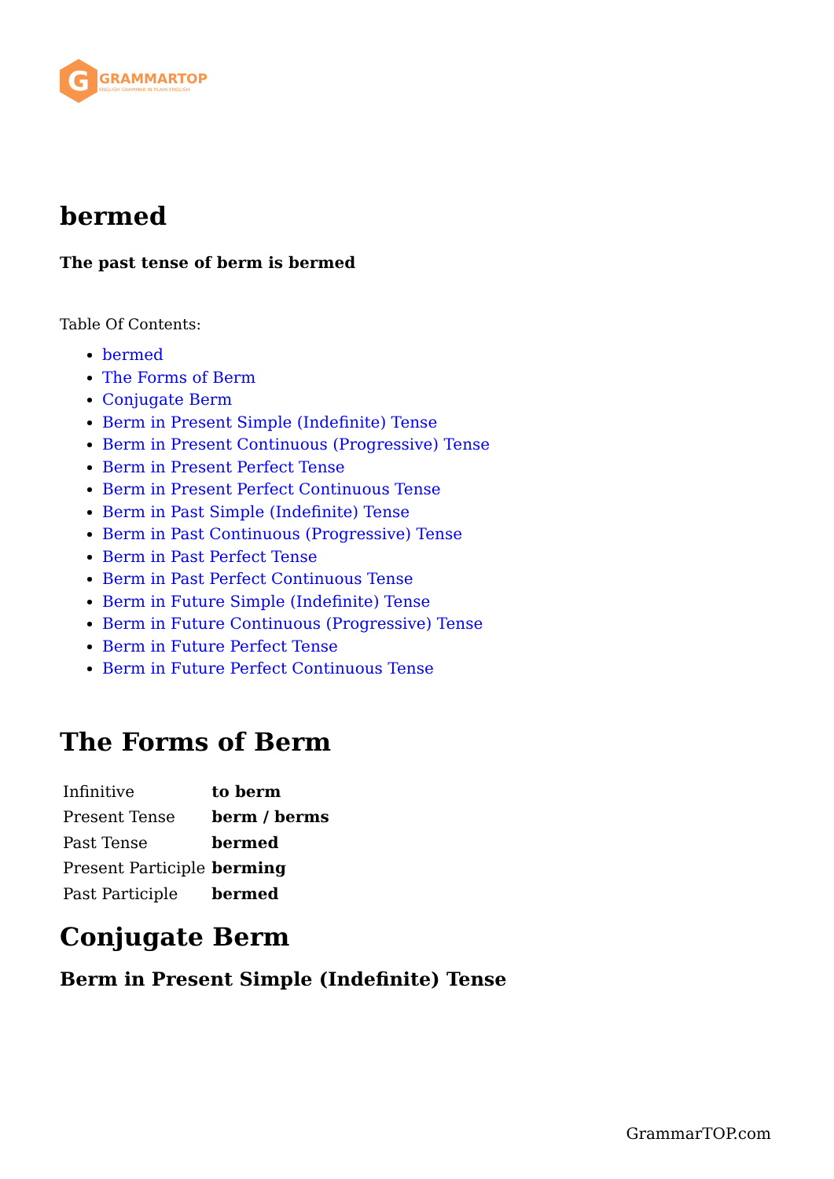G
GRAMMARTOP
ENGLISH GRAMMAR IN PLAIN ENGLISH
bermed
The past tense of berm is bermed
Table Of Contents:
bermed
The Forms of Berm
Conjugate Berm
Berm in Present Simple (Indefinite) Tense
Berm in Present Continuous (Progressive) Tense
Berm in Present Perfect Tense
Berm in Present Perfect Continuous Tense
Berm in Past Simple (Indefinite) Tense
Berm in Past Continuous (Progressive) Tense
Berm in Past Perfect Tense
Berm in Past Perfect Continuous Tense
Berm in Future Simple (Indefinite) Tense
Berm in Future Continuous (Progressive) Tense
Berm in Future Perfect Tense
Berm in Future Perfect Continuous Tense
The Forms of Berm
| Infinitive | to berm |
| Present Tense | berm / berms |
| Past Tense | bermed |
| Present Participle | berming |
| Past Participle | bermed |
Conjugate Berm
Berm in Present Simple (Indefinite) Tense
GrammarTOP.com